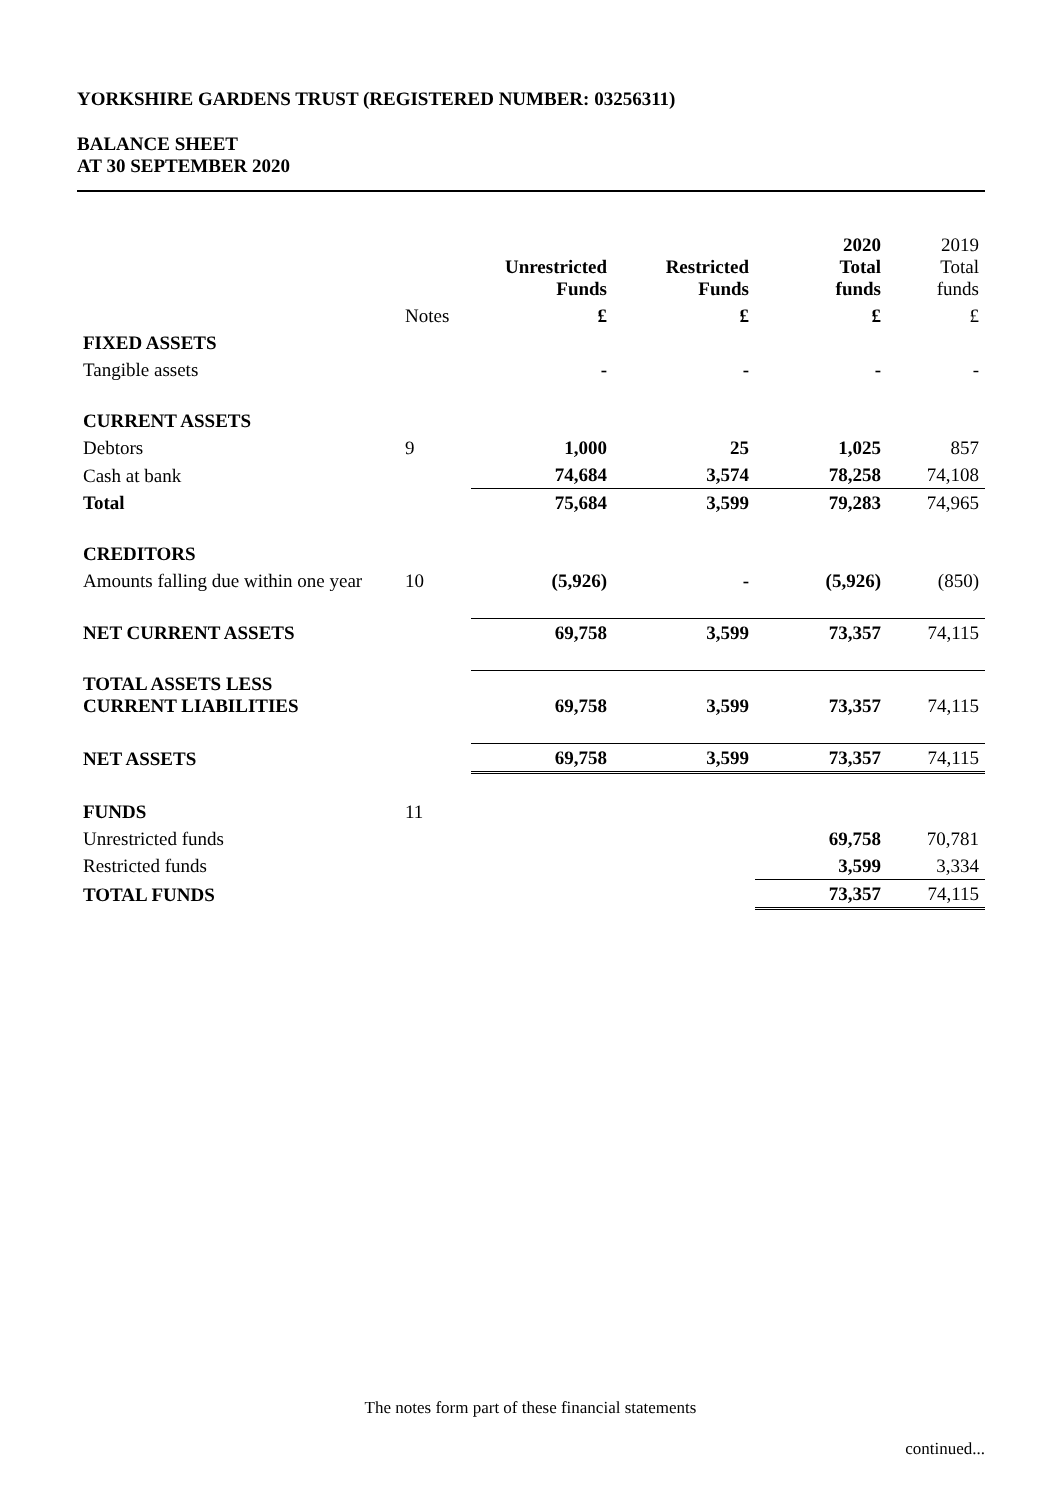YORKSHIRE GARDENS TRUST (REGISTERED NUMBER: 03256311)
BALANCE SHEET
AT 30 SEPTEMBER 2020
| | | Unrestricted Funds | Restricted Funds | 2020 Total funds | 2019 Total funds |
| | Notes | £ | £ | £ | £ |
| FIXED ASSETS | | | | | |
| Tangible assets | | - | - | - | - |
| CURRENT ASSETS | | | | | |
| Debtors | 9 | 1,000 | 25 | 1,025 | 857 |
| Cash at bank | | 74,684 | 3,574 | 78,258 | 74,108 |
| Total | | 75,684 | 3,599 | 79,283 | 74,965 |
| CREDITORS | | | | | |
| Amounts falling due within one year | 10 | (5,926) | - | (5,926) | (850) |
| NET CURRENT ASSETS | | 69,758 | 3,599 | 73,357 | 74,115 |
| TOTAL ASSETS LESS CURRENT LIABILITIES | | 69,758 | 3,599 | 73,357 | 74,115 |
| NET ASSETS | | 69,758 | 3,599 | 73,357 | 74,115 |
| FUNDS | 11 | | | | |
| Unrestricted funds | | | | 69,758 | 70,781 |
| Restricted funds | | | | 3,599 | 3,334 |
| TOTAL FUNDS | | | | 73,357 | 74,115 |
The notes form part of these financial statements
continued...